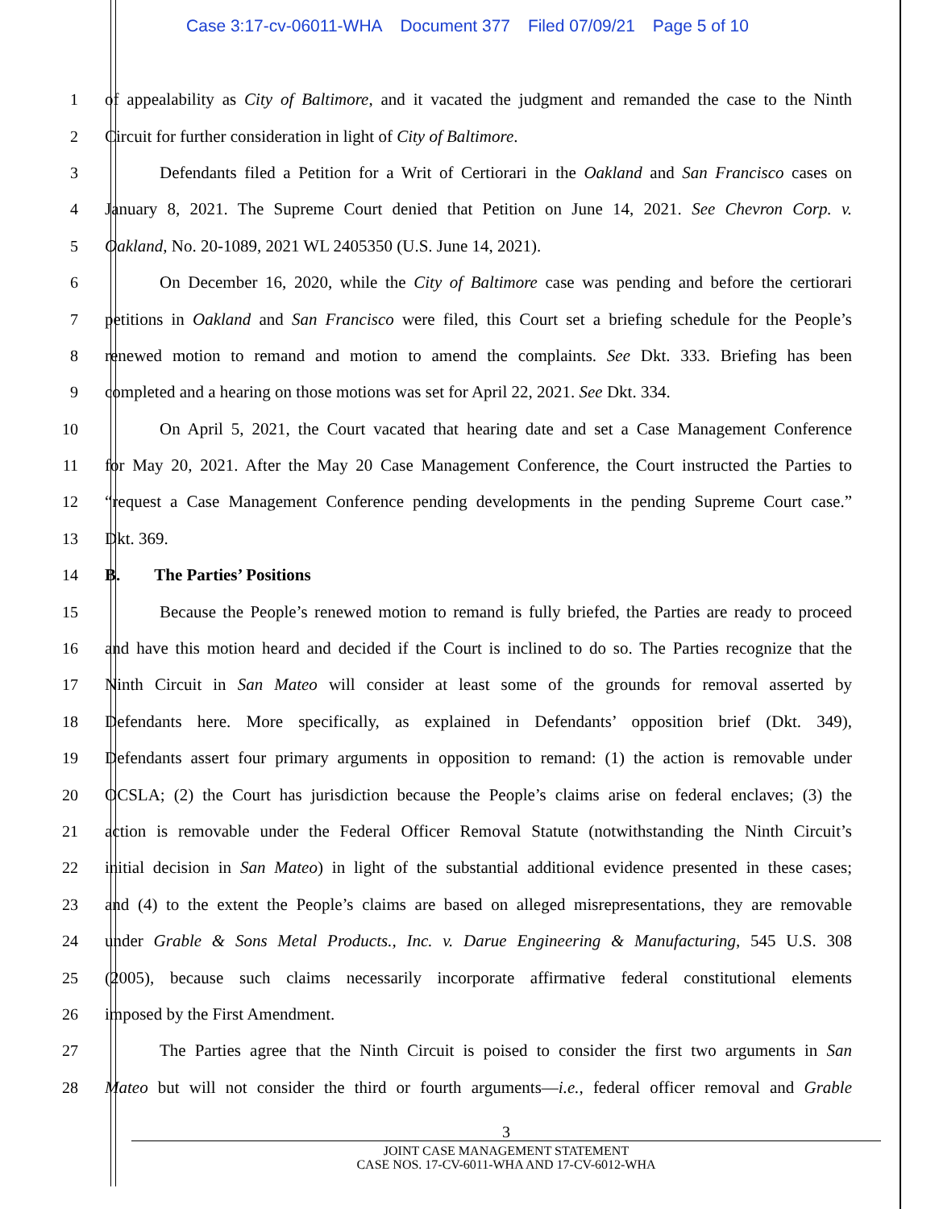Case 3:17-cv-06011-WHA Document 377 Filed 07/09/21 Page 5 of 10
1
of appealability as City of Baltimore, and it vacated the judgment and remanded the case to the Ninth
2 Circuit for further consideration in light of City of Baltimore.
3
Defendants filed a Petition for a Writ of Certiorari in the Oakland and San Francisco cases on
4
January 8, 2021. The Supreme Court denied that Petition on June 14, 2021. See Chevron Corp. v.
5 Oakland, No. 20-1089, 2021 WL 2405350 (U.S. June 14, 2021).
6
On December 16, 2020, while the City of Baltimore case was pending and before the certiorari
7
petitions in Oakland and San Francisco were filed, this Court set a briefing schedule for the People’s
8
renewed motion to remand and motion to amend the complaints. See Dkt. 333. Briefing has been
9
completed and a hearing on those motions was set for April 22, 2021. See Dkt. 334.
10
On April 5, 2021, the Court vacated that hearing date and set a Case Management Conference
11
for May 20, 2021. After the May 20 Case Management Conference, the Court instructed the Parties to
12
“request a Case Management Conference pending developments in the pending Supreme Court case.”
13 Dkt. 369.
14 B. The Parties’ Positions
15
Because the People’s renewed motion to remand is fully briefed, the Parties are ready to proceed
16
and have this motion heard and decided if the Court is inclined to do so. The Parties recognize that the
17
Ninth Circuit in San Mateo will consider at least some of the grounds for removal asserted by
18
Defendants here. More specifically, as explained in Defendants’ opposition brief (Dkt. 349),
19
Defendants assert four primary arguments in opposition to remand: (1) the action is removable under
20
OCSLA; (2) the Court has jurisdiction because the People’s claims arise on federal enclaves; (3) the
21
action is removable under the Federal Officer Removal Statute (notwithstanding the Ninth Circuit’s
22
initial decision in San Mateo) in light of the substantial additional evidence presented in these cases;
23
and (4) to the extent the People’s claims are based on alleged misrepresentations, they are removable
24
under Grable & Sons Metal Products., Inc. v. Darue Engineering & Manufacturing, 545 U.S. 308
25
(2005), because such claims necessarily incorporate affirmative federal constitutional elements
26 imposed by the First Amendment.
27
The Parties agree that the Ninth Circuit is poised to consider the first two arguments in San
28
Mateo but will not consider the third or fourth arguments—i.e., federal officer removal and Grable
3
JOINT CASE MANAGEMENT STATEMENT
CASE NOS. 17-CV-6011-WHA AND 17-CV-6012-WHA